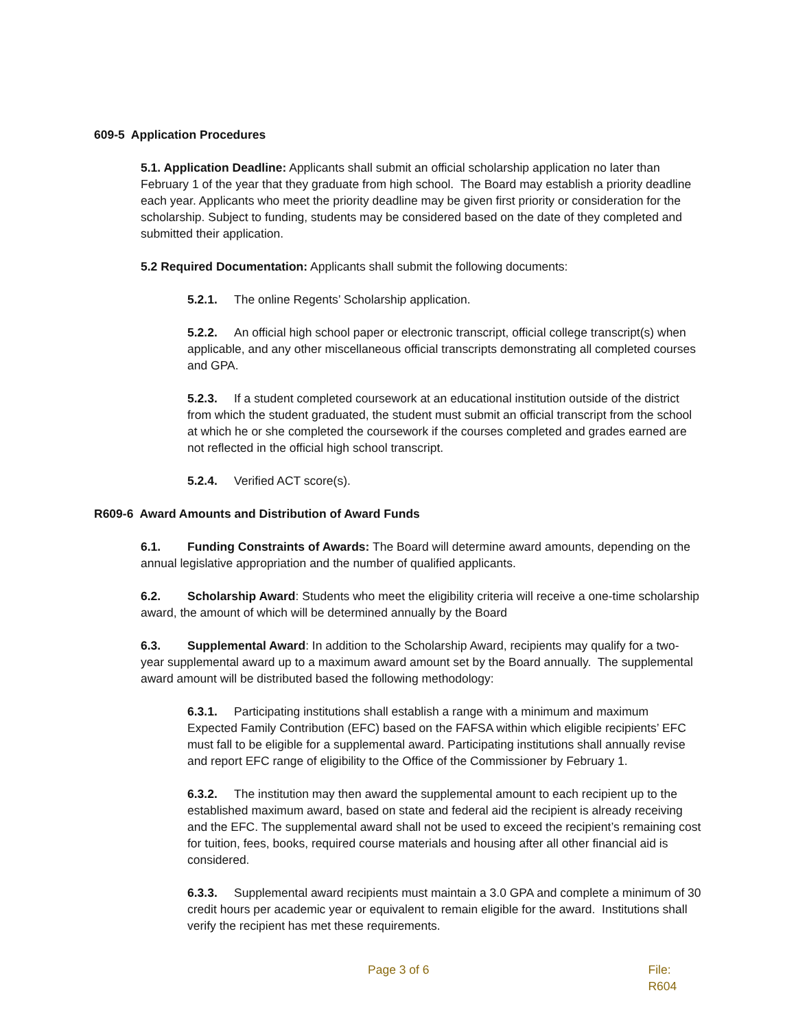609-5 Application Procedures
5.1. Application Deadline: Applicants shall submit an official scholarship application no later than February 1 of the year that they graduate from high school. The Board may establish a priority deadline each year. Applicants who meet the priority deadline may be given first priority or consideration for the scholarship. Subject to funding, students may be considered based on the date of they completed and submitted their application.
5.2 Required Documentation: Applicants shall submit the following documents:
5.2.1. The online Regents’ Scholarship application.
5.2.2. An official high school paper or electronic transcript, official college transcript(s) when applicable, and any other miscellaneous official transcripts demonstrating all completed courses and GPA.
5.2.3. If a student completed coursework at an educational institution outside of the district from which the student graduated, the student must submit an official transcript from the school at which he or she completed the coursework if the courses completed and grades earned are not reflected in the official high school transcript.
5.2.4. Verified ACT score(s).
R609-6 Award Amounts and Distribution of Award Funds
6.1. Funding Constraints of Awards: The Board will determine award amounts, depending on the annual legislative appropriation and the number of qualified applicants.
6.2. Scholarship Award: Students who meet the eligibility criteria will receive a one-time scholarship award, the amount of which will be determined annually by the Board
6.3. Supplemental Award: In addition to the Scholarship Award, recipients may qualify for a two-year supplemental award up to a maximum award amount set by the Board annually. The supplemental award amount will be distributed based the following methodology:
6.3.1. Participating institutions shall establish a range with a minimum and maximum Expected Family Contribution (EFC) based on the FAFSA within which eligible recipients’ EFC must fall to be eligible for a supplemental award. Participating institutions shall annually revise and report EFC range of eligibility to the Office of the Commissioner by February 1.
6.3.2. The institution may then award the supplemental amount to each recipient up to the established maximum award, based on state and federal aid the recipient is already receiving and the EFC. The supplemental award shall not be used to exceed the recipient’s remaining cost for tuition, fees, books, required course materials and housing after all other financial aid is considered.
6.3.3. Supplemental award recipients must maintain a 3.0 GPA and complete a minimum of 30 credit hours per academic year or equivalent to remain eligible for the award. Institutions shall verify the recipient has met these requirements.
Page 3 of 6 File: R604